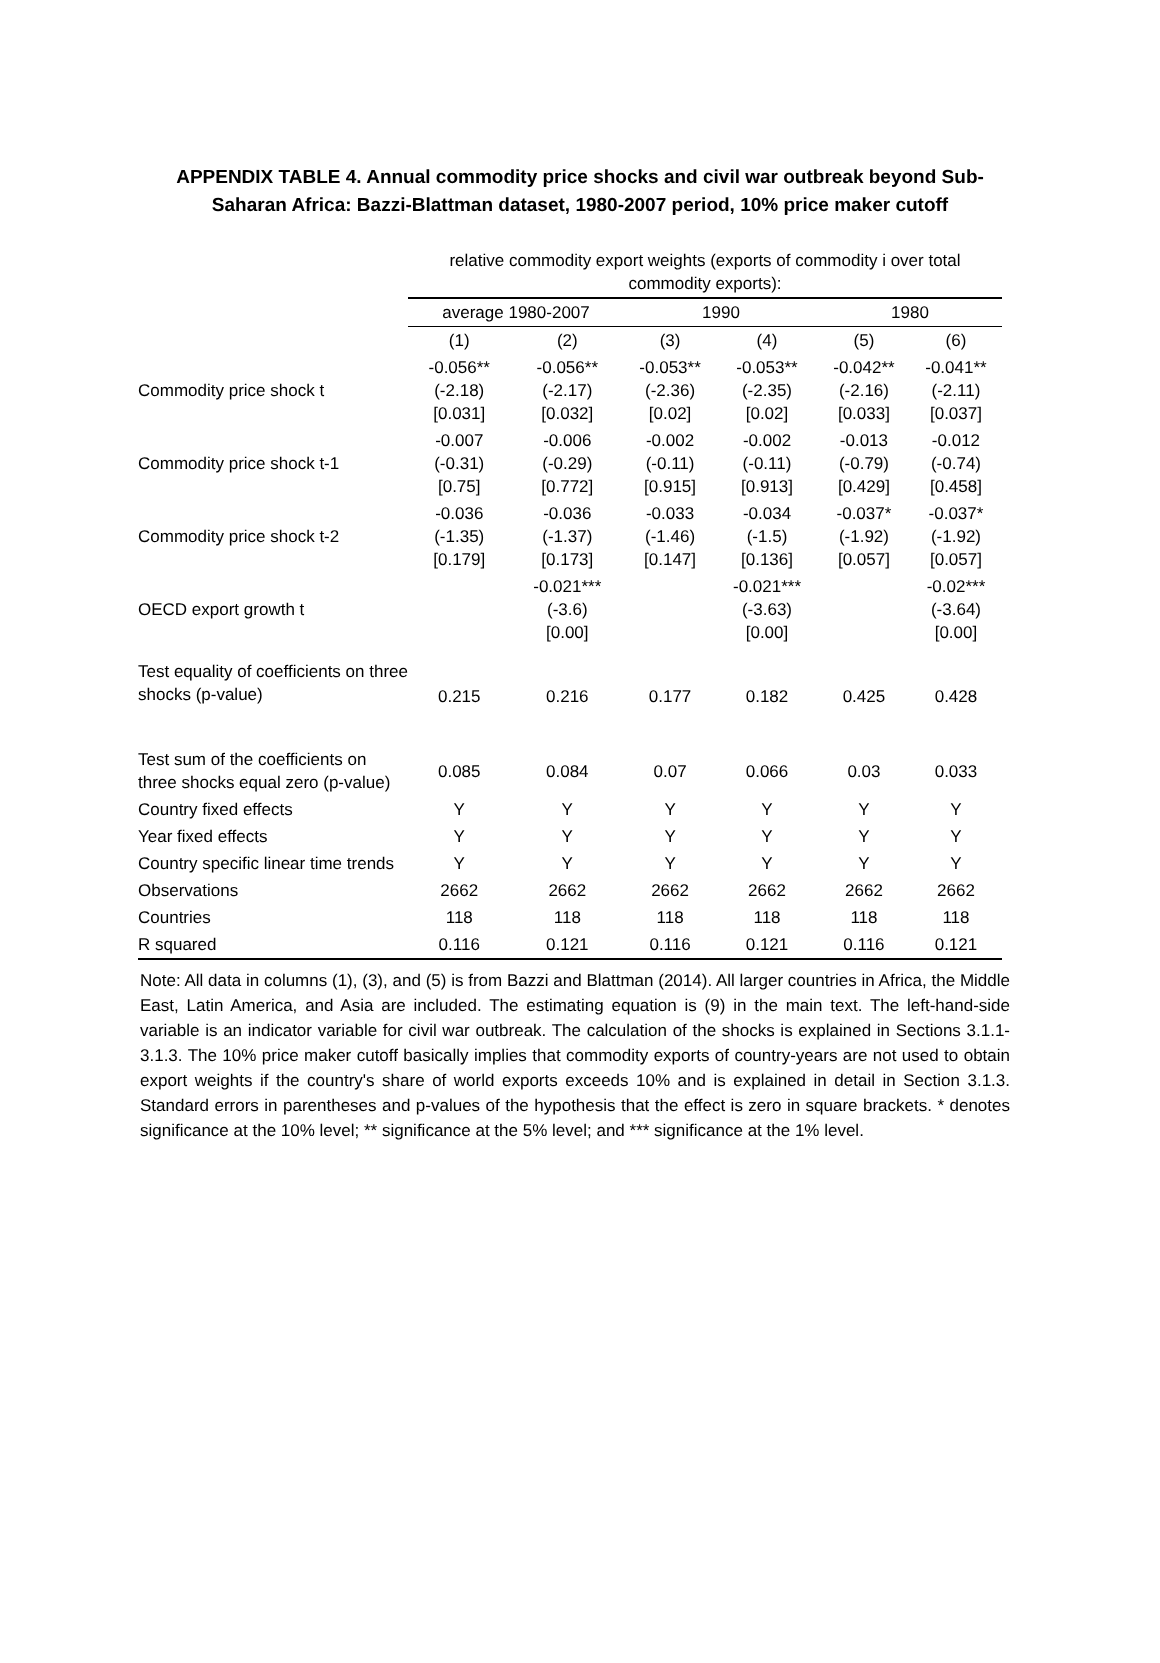APPENDIX TABLE 4. Annual commodity price shocks and civil war outbreak beyond Sub-
Saharan Africa: Bazzi-Blattman dataset, 1980-2007 period, 10% price maker cutoff
| | relative commodity export weights (exports of commodity i over total commodity exports): | | | | | | | |
| | average 1980-2007 | | | 1990 | | | 1980 | |
| | (1) | (2) | | (3) | (4) | | (5) | (6) |
| Commodity price shock t | -0.056** (-2.18) [0.031] | -0.056** (-2.17) [0.032] | | -0.053** (-2.36) [0.02] | -0.053** (-2.35) [0.02] | | -0.042** (-2.16) [0.033] | -0.041** (-2.11) [0.037] |
| Commodity price shock t-1 | -0.007 (-0.31) [0.75] | -0.006 (-0.29) [0.772] | | -0.002 (-0.11) [0.915] | -0.002 (-0.11) [0.913] | | -0.013 (-0.79) [0.429] | -0.012 (-0.74) [0.458] |
| Commodity price shock t-2 | -0.036 (-1.35) [0.179] | -0.036 (-1.37) [0.173] | | -0.033 (-1.46) [0.147] | -0.034 (-1.5) [0.136] | | -0.037* (-1.92) [0.057] | -0.037* (-1.92) [0.057] |
| OECD export growth t | | -0.021*** (-3.6) [0.00] | | | -0.021*** (-3.63) [0.00] | | | -0.02*** (-3.64) [0.00] |
| Test equality of coefficients on three shocks (p-value) | 0.215 | 0.216 | | 0.177 | 0.182 | | 0.425 | 0.428 |
| Test sum of the coefficients on three shocks equal zero (p-value) | 0.085 | 0.084 | | 0.07 | 0.066 | | 0.03 | 0.033 |
| Country fixed effects | Y | Y | | Y | Y | | Y | Y |
| Year fixed effects | Y | Y | | Y | Y | | Y | Y |
| Country specific linear time trends | Y | Y | | Y | Y | | Y | Y |
| Observations | 2662 | 2662 | | 2662 | 2662 | | 2662 | 2662 |
| Countries | 118 | 118 | | 118 | 118 | | 118 | 118 |
| R squared | 0.116 | 0.121 | | 0.116 | 0.121 | | 0.116 | 0.121 |
Note: All data in columns (1), (3), and (5) is from Bazzi and Blattman (2014). All larger countries in Africa, the Middle East, Latin America, and Asia are included. The estimating equation is (9) in the main text. The left-hand-side variable is an indicator variable for civil war outbreak. The calculation of the shocks is explained in Sections 3.1.1-3.1.3. The 10% price maker cutoff basically implies that commodity exports of country-years are not used to obtain export weights if the country's share of world exports exceeds 10% and is explained in detail in Section 3.1.3. Standard errors in parentheses and p-values of the hypothesis that the effect is zero in square brackets. * denotes significance at the 10% level; ** significance at the 5% level; and *** significance at the 1% level.